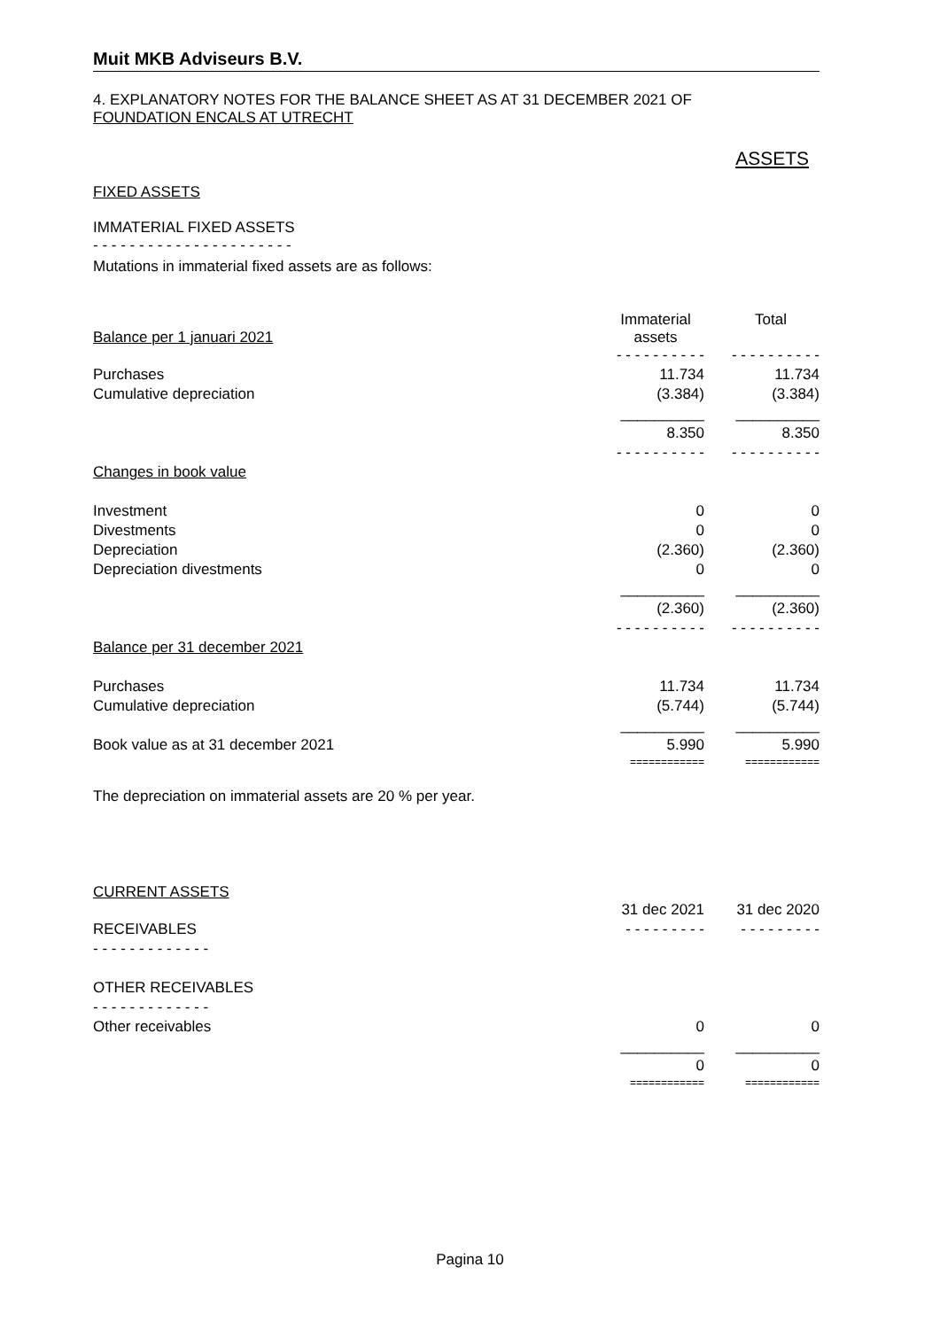Muit MKB Adviseurs B.V.
4. EXPLANATORY NOTES FOR THE BALANCE SHEET AS AT 31 DECEMBER 2021 OF
FOUNDATION ENCALS AT UTRECHT
ASSETS
FIXED ASSETS
IMMATERIAL FIXED ASSETS
- - - - - - - - - - - - - - - - - - - - - -
Mutations in immaterial fixed assets are as follows:
| Balance per 1 januari 2021 | Immaterial assets | | Total |
| | - - - - - - - - - - | | - - - - - - - - - - |
| Purchases | 11.734 | | 11.734 |
| Cumulative depreciation | (3.384) | | (3.384) |
| | __________ | | __________ |
| | 8.350 | | 8.350 |
| | - - - - - - - - - - | | - - - - - - - - - - |
| Changes in book value | | | |
| Investment | 0 | | 0 |
| Divestments | 0 | | 0 |
| Depreciation | (2.360) | | (2.360) |
| Depreciation divestments | 0 | | 0 |
| | __________ | | __________ |
| | (2.360) | | (2.360) |
| | - - - - - - - - - - | | - - - - - - - - - - |
| Balance per 31 december 2021 | | | |
| Purchases | 11.734 | | 11.734 |
| Cumulative depreciation | (5.744) | | (5.744) |
| | __________ | | __________ |
| Book value as at 31 december 2021 | 5.990 | | 5.990 |
| | ============ | | ============ |
The depreciation on immaterial assets are 20 % per year.
CURRENT ASSETS
| | 31 dec 2021 | | 31 dec 2020 |
| RECEIVABLES | - - - - - - - - - | | - - - - - - - - - |
| - - - - - - - - - - - - - | | | |
| OTHER RECEIVABLES | | | |
| - - - - - - - - - - - - - | | | |
| Other receivables | 0 | | 0 |
| | __________ | | __________ |
| | 0 | | 0 |
| | ============ | | ============ |
Pagina 10